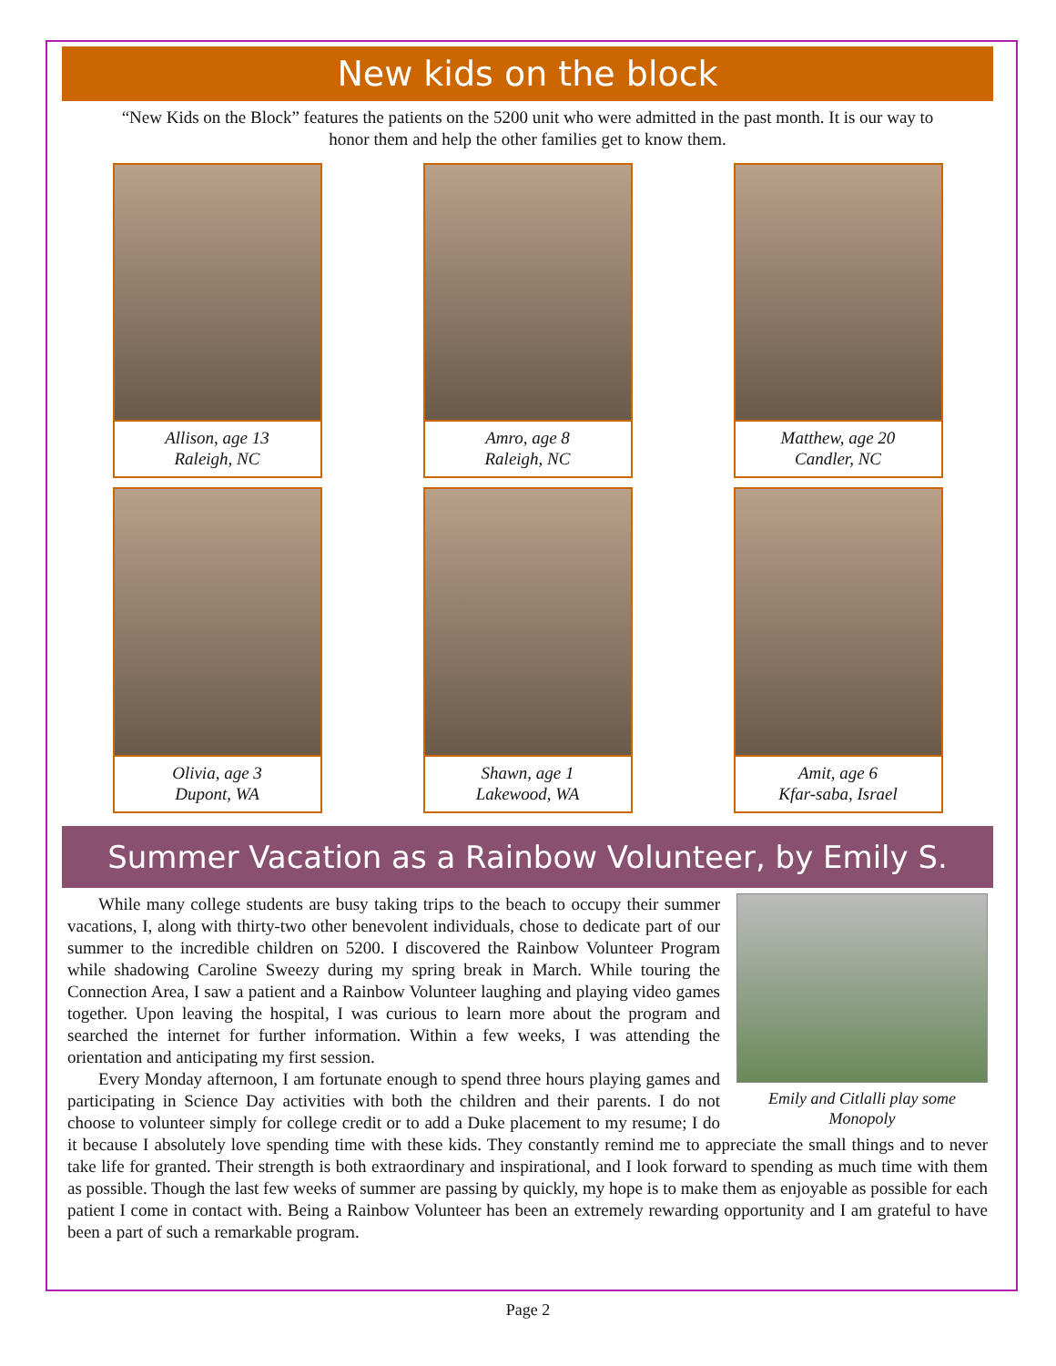New kids on the block
“New Kids on the Block” features the patients on the 5200 unit who were admitted in the past month. It is our way to honor them and help the other families get to know them.
Allison, age 13
Raleigh, NC
Amro, age 8
Raleigh, NC
Matthew, age 20
Candler, NC
Olivia, age 3
Dupont, WA
Shawn, age 1
Lakewood, WA
Amit, age 6
Kfar-saba, Israel
Summer Vacation as a Rainbow Volunteer, by Emily S.
Emily and Citlalli play some Monopoly
While many college students are busy taking trips to the beach to occupy their summer vacations, I, along with thirty-two other benevolent individuals, chose to dedicate part of our summer to the incredible children on 5200. I discovered the Rainbow Volunteer Program while shadowing Caroline Sweezy during my spring break in March. While touring the Connection Area, I saw a patient and a Rainbow Volunteer laughing and playing video games together. Upon leaving the hospital, I was curious to learn more about the program and searched the internet for further information. Within a few weeks, I was attending the orientation and anticipating my first session.
Every Monday afternoon, I am fortunate enough to spend three hours playing games and participating in Science Day activities with both the children and their parents. I do not choose to volunteer simply for college credit or to add a Duke placement to my resume; I do it because I absolutely love spending time with these kids. They constantly remind me to appreciate the small things and to never take life for granted. Their strength is both extraordinary and inspirational, and I look forward to spending as much time with them as possible. Though the last few weeks of summer are passing by quickly, my hope is to make them as enjoyable as possible for each patient I come in contact with. Being a Rainbow Volunteer has been an extremely rewarding opportunity and I am grateful to have been a part of such a remarkable program.
Page 2